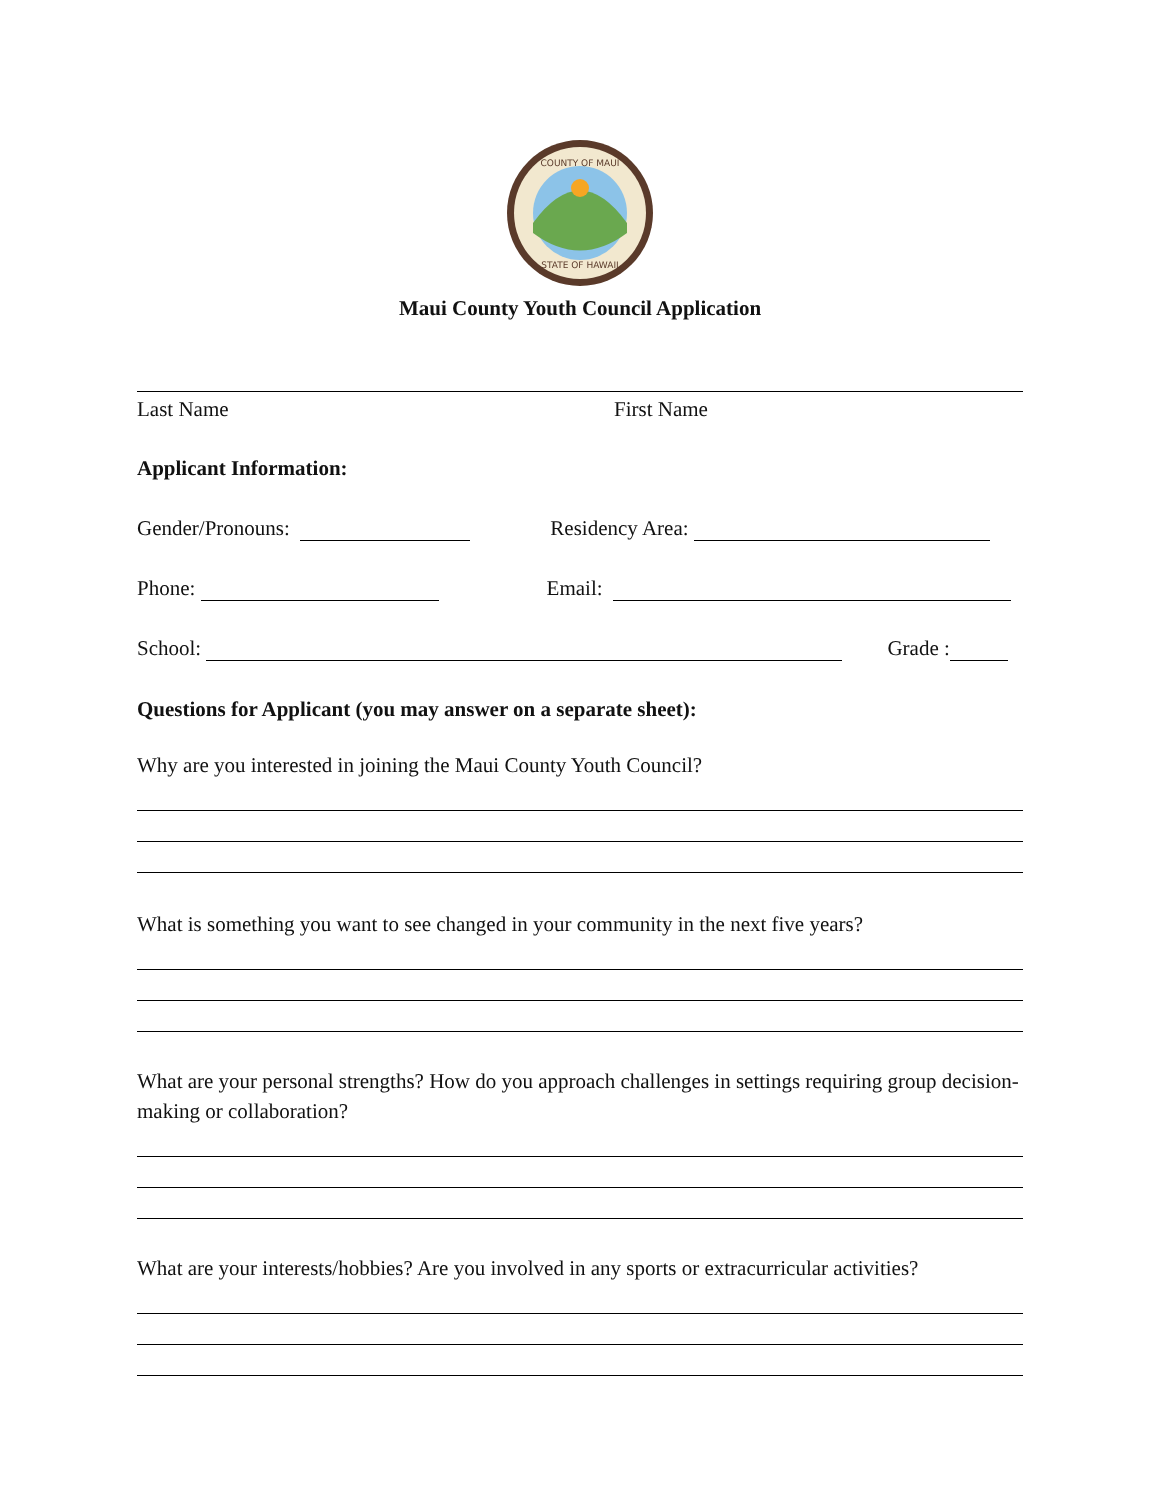COUNTY OF MAUI
STATE OF HAWAII
Maui County Youth Council Application
Last Name First Name
Applicant Information:
Gender/Pronouns: Residency Area:
Phone: Email:
School: Grade :
Questions for Applicant (you may answer on a separate sheet):
Why are you interested in joining the Maui County Youth Council?
What is something you want to see changed in your community in the next five years?
What are your personal strengths? How do you approach challenges in settings requiring group decision-making or collaboration?
What are your interests/hobbies? Are you involved in any sports or extracurricular activities?